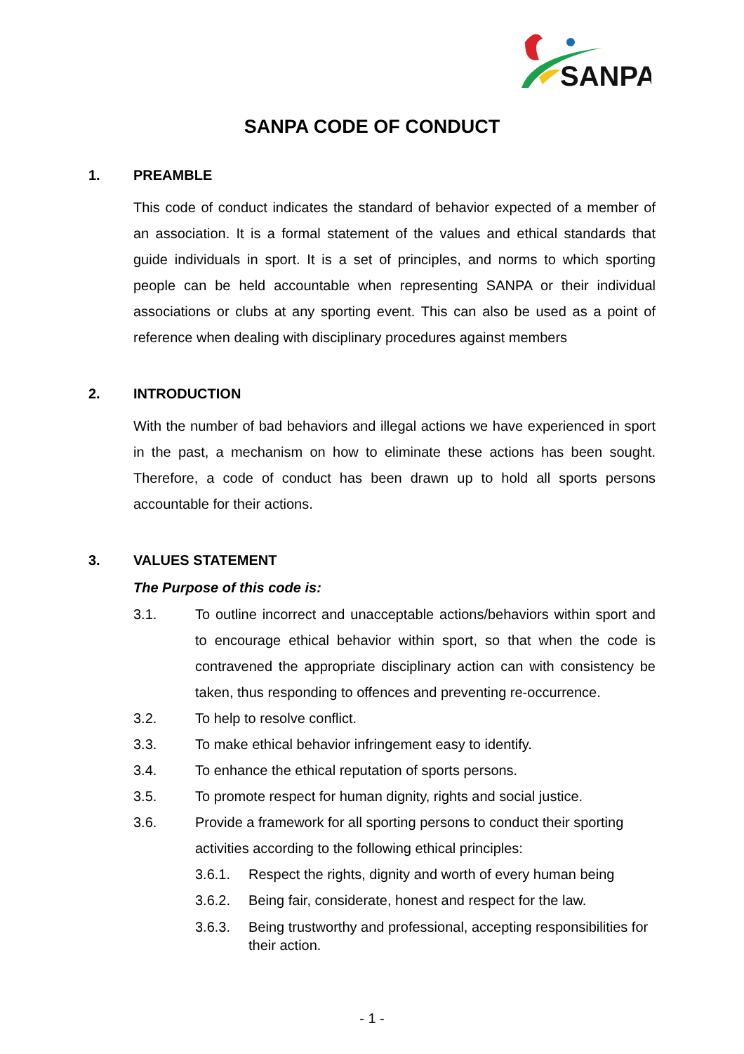SANPA
SANPA CODE OF CONDUCT
1. PREAMBLE
This code of conduct indicates the standard of behavior expected of a member of an association. It is a formal statement of the values and ethical standards that guide individuals in sport. It is a set of principles, and norms to which sporting people can be held accountable when representing SANPA or their individual associations or clubs at any sporting event. This can also be used as a point of reference when dealing with disciplinary procedures against members
2. INTRODUCTION
With the number of bad behaviors and illegal actions we have experienced in sport in the past, a mechanism on how to eliminate these actions has been sought. Therefore, a code of conduct has been drawn up to hold all sports persons accountable for their actions.
3. VALUES STATEMENT
The Purpose of this code is:
3.1. To outline incorrect and unacceptable actions/behaviors within sport and to encourage ethical behavior within sport, so that when the code is contravened the appropriate disciplinary action can with consistency be taken, thus responding to offences and preventing re-occurrence.
3.2. To help to resolve conflict.
3.3. To make ethical behavior infringement easy to identify.
3.4. To enhance the ethical reputation of sports persons.
3.5. To promote respect for human dignity, rights and social justice.
3.6. Provide a framework for all sporting persons to conduct their sporting activities according to the following ethical principles:
3.6.1. Respect the rights, dignity and worth of every human being
3.6.2. Being fair, considerate, honest and respect for the law.
3.6.3. Being trustworthy and professional, accepting responsibilities for their action.
- 1 -